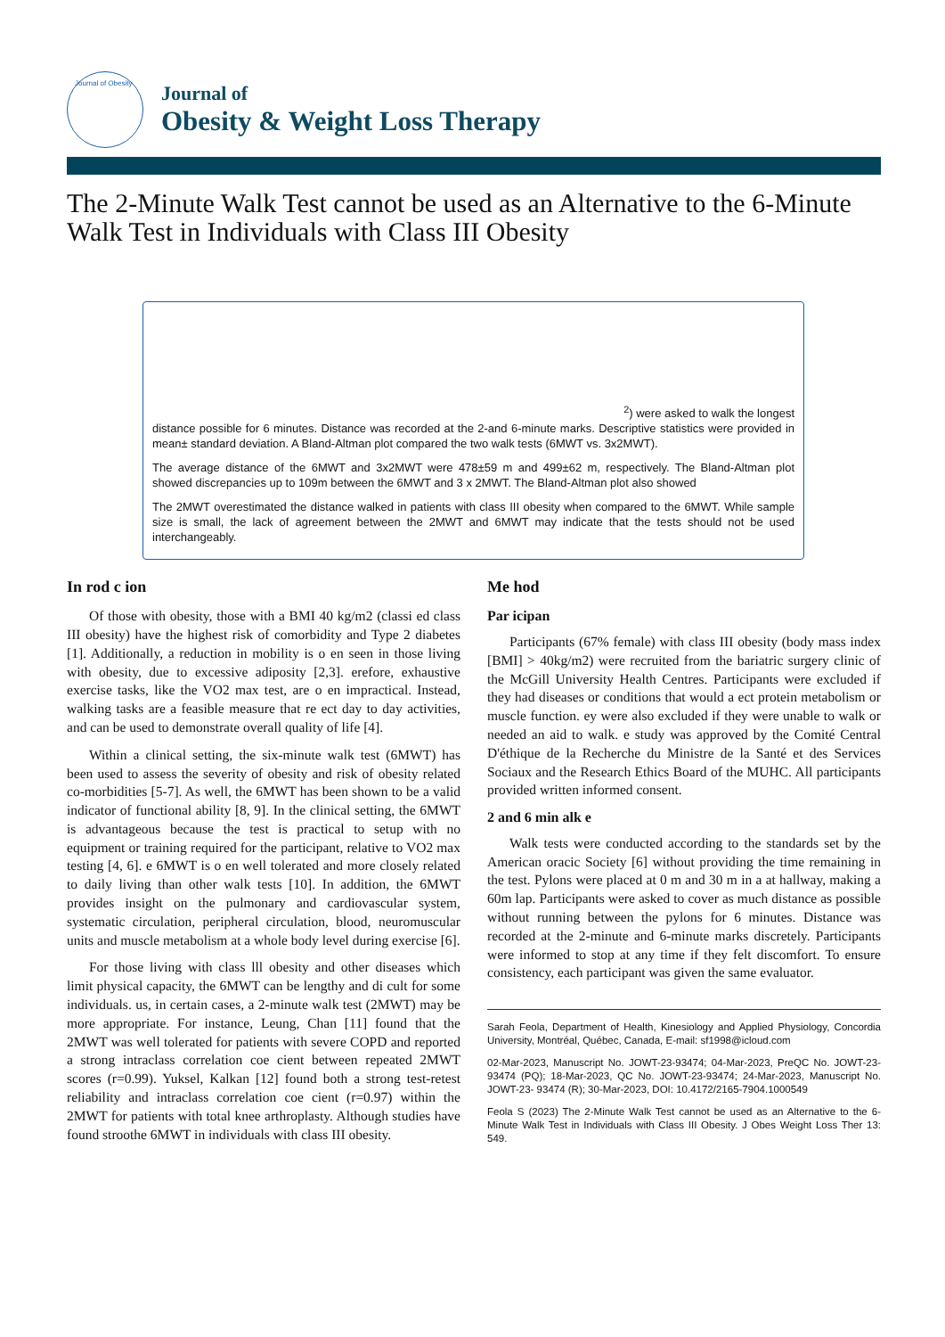Journal of Obesity
Journal of
Obesity & Weight Loss Therapy
The 2-Minute Walk Test cannot be used as an Alternative to the 6-Minute Walk Test in Individuals with Class III Obesity
<sup>2</sup>) were asked to walk the longest
distance possible for 6 minutes. Distance was recorded at the 2-and 6-minute marks. Descriptive statistics were provided in mean± standard deviation. A Bland-Altman plot compared the two walk tests (6MWT vs. 3x2MWT).
The average distance of the 6MWT and 3x2MWT were 478±59 m and 499±62 m, respectively. The Bland-Altman plot showed discrepancies up to 109m between the 6MWT and 3 x 2MWT. The Bland-Altman plot also showed
The 2MWT overestimated the distance walked in patients with class III obesity when compared to the 6MWT. While sample size is small, the lack of agreement between the 2MWT and 6MWT may indicate that the tests should not be used interchangeably.
In rod c ion
Of those with obesity, those with a BMI 40 kg/m2 (classi ed class III obesity) have the highest risk of comorbidity and Type 2 diabetes [1]. Additionally, a reduction in mobility is o en seen in those living with obesity, due to excessive adiposity [2,3]. erefore, exhaustive exercise tasks, like the VO2 max test, are o en impractical. Instead, walking tasks are a feasible measure that re ect day to day activities, and can be used to demonstrate overall quality of life [4].
Within a clinical setting, the six-minute walk test (6MWT) has been used to assess the severity of obesity and risk of obesity related co-morbidities [5-7]. As well, the 6MWT has been shown to be a valid indicator of functional ability [8, 9]. In the clinical setting, the 6MWT is advantageous because the test is practical to setup with no equipment or training required for the participant, relative to VO2 max testing [4, 6]. e 6MWT is o en well tolerated and more closely related to daily living than other walk tests [10]. In addition, the 6MWT provides insight on the pulmonary and cardiovascular system, systematic circulation, peripheral circulation, blood, neuromuscular units and muscle metabolism at a whole body level during exercise [6].
For those living with class lll obesity and other diseases which limit physical capacity, the 6MWT can be lengthy and di cult for some individuals. us, in certain cases, a 2-minute walk test (2MWT) may be more appropriate. For instance, Leung, Chan [11] found that the 2MWT was well tolerated for patients with severe COPD and reported a strong intraclass correlation coe cient between repeated 2MWT scores (r=0.99). Yuksel, Kalkan [12] found both a strong test-retest reliability and intraclass correlation coe cient (r=0.97) within the 2MWT for patients with total knee arthroplasty. Although studies have found stroothe 6MWT in individuals with class III obesity.
Me hod
Par icipan
Participants (67% female) with class III obesity (body mass index [BMI] > 40kg/m2) were recruited from the bariatric surgery clinic of the McGill University Health Centres. Participants were excluded if they had diseases or conditions that would a ect protein metabolism or muscle function. ey were also excluded if they were unable to walk or needed an aid to walk. e study was approved by the Comité Central D'éthique de la Recherche du Ministre de la Santé et des Services Sociaux and the Research Ethics Board of the MUHC. All participants provided written informed consent.
2 and 6 min alk e
Walk tests were conducted according to the standards set by the American oracic Society [6] without providing the time remaining in the test. Pylons were placed at 0 m and 30 m in a at hallway, making a 60m lap. Participants were asked to cover as much distance as possible without running between the pylons for 6 minutes. Distance was recorded at the 2-minute and 6-minute marks discretely. Participants were informed to stop at any time if they felt discomfort. To ensure consistency, each participant was given the same evaluator.
Sarah Feola, Department of Health, Kinesiology and Applied Physiology, Concordia University, Montréal, Québec, Canada, E-mail: sf1998@icloud.com
02-Mar-2023, Manuscript No. JOWT-23-93474; 04-Mar-2023, PreQC No. JOWT-23- 93474 (PQ); 18-Mar-2023, QC No. JOWT-23-93474; 24-Mar-2023, Manuscript No. JOWT-23- 93474 (R); 30-Mar-2023, DOI: 10.4172/2165-7904.1000549
Feola S (2023) The 2-Minute Walk Test cannot be used as an Alternative to the 6-Minute Walk Test in Individuals with Class III Obesity. J Obes Weight Loss Ther 13: 549.